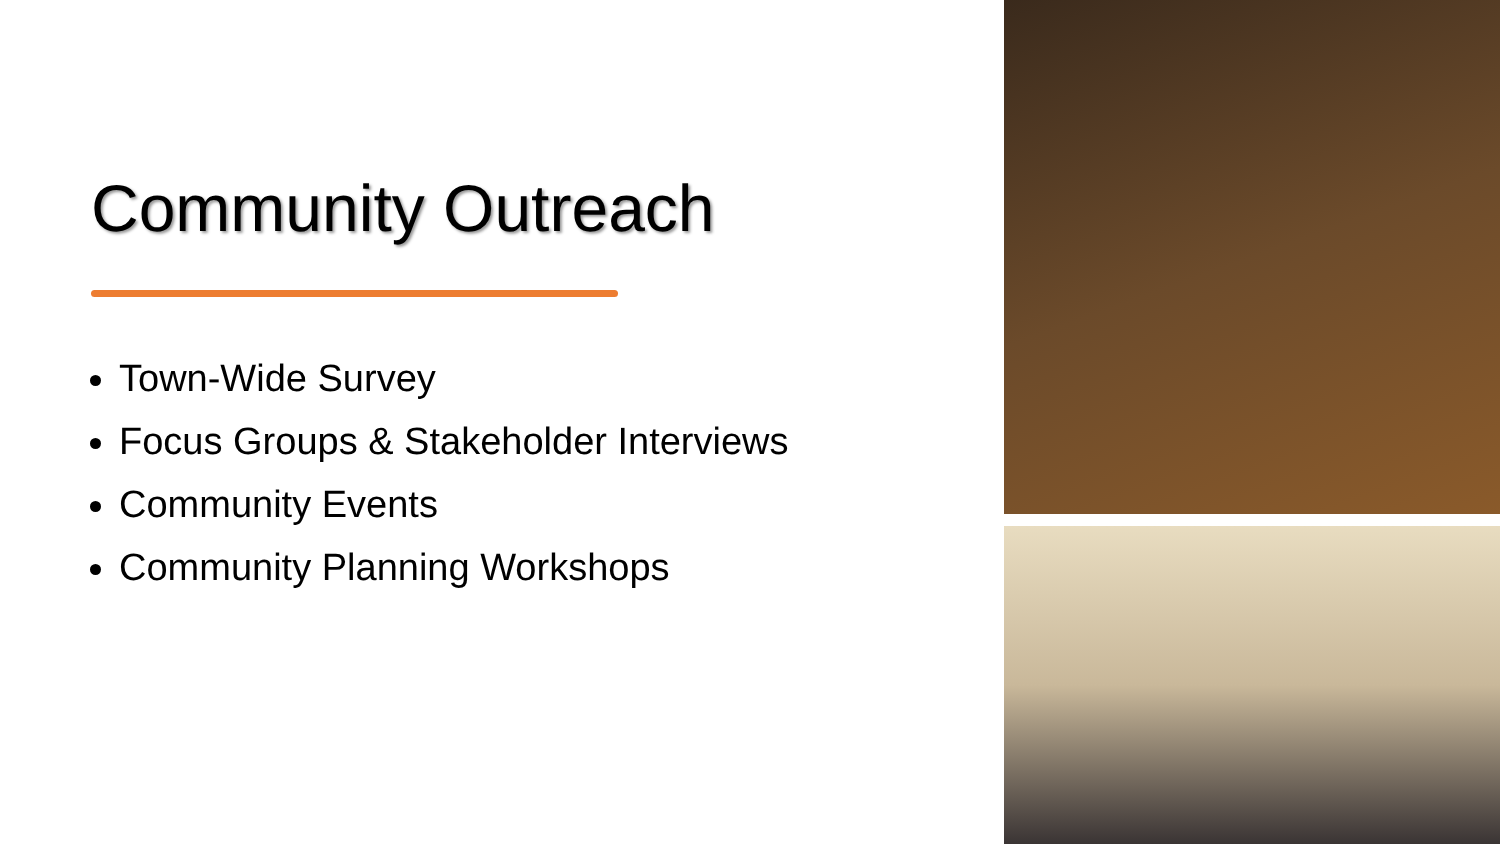Community Outreach
Town-Wide Survey
Focus Groups & Stakeholder Interviews
Community Events
Community Planning Workshops